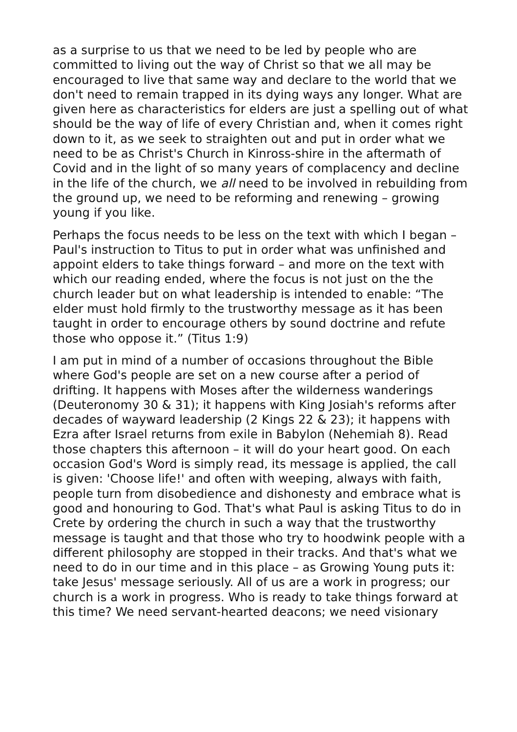as a surprise to us that we need to be led by people who are committed to living out the way of Christ so that we all may be encouraged to live that same way and declare to the world that we don't need to remain trapped in its dying ways any longer. What are given here as characteristics for elders are just a spelling out of what should be the way of life of every Christian and, when it comes right down to it, as we seek to straighten out and put in order what we need to be as Christ's Church in Kinross-shire in the aftermath of Covid and in the light of so many years of complacency and decline in the life of the church, we all need to be involved in rebuilding from the ground up, we need to be reforming and renewing – growing young if you like.
Perhaps the focus needs to be less on the text with which I began – Paul's instruction to Titus to put in order what was unfinished and appoint elders to take things forward – and more on the text with which our reading ended, where the focus is not just on the the church leader but on what leadership is intended to enable: “The elder must hold firmly to the trustworthy message as it has been taught in order to encourage others by sound doctrine and refute those who oppose it.” (Titus 1:9)
I am put in mind of a number of occasions throughout the Bible where God's people are set on a new course after a period of drifting. It happens with Moses after the wilderness wanderings (Deuteronomy 30 & 31); it happens with King Josiah's reforms after decades of wayward leadership (2 Kings 22 & 23); it happens with Ezra after Israel returns from exile in Babylon (Nehemiah 8). Read those chapters this afternoon – it will do your heart good. On each occasion God's Word is simply read, its message is applied, the call is given: 'Choose life!' and often with weeping, always with faith, people turn from disobedience and dishonesty and embrace what is good and honouring to God. That's what Paul is asking Titus to do in Crete by ordering the church in such a way that the trustworthy message is taught and that those who try to hoodwink people with a different philosophy are stopped in their tracks. And that's what we need to do in our time and in this place – as Growing Young puts it: take Jesus' message seriously. All of us are a work in progress; our church is a work in progress. Who is ready to take things forward at this time? We need servant-hearted deacons; we need visionary